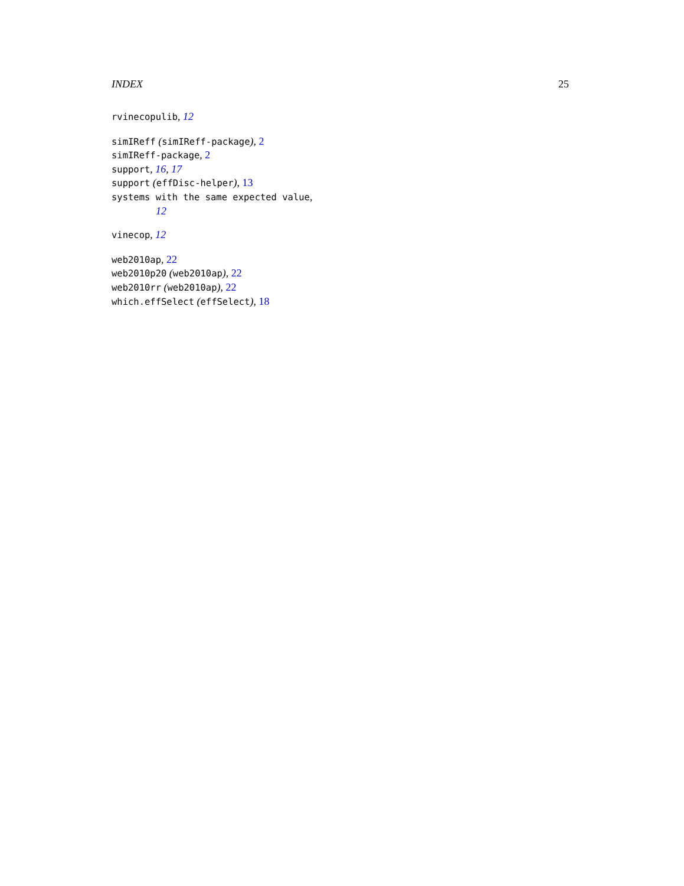INDEX 25
rvinecopulib, 12
simIReff (simIReff-package), 2
simIReff-package, 2
support, 16, 17
support (effDisc-helper), 13
systems with the same expected value,
12
vinecop, 12
web2010ap, 22
web2010p20 (web2010ap), 22
web2010rr (web2010ap), 22
which.effSelect (effSelect), 18